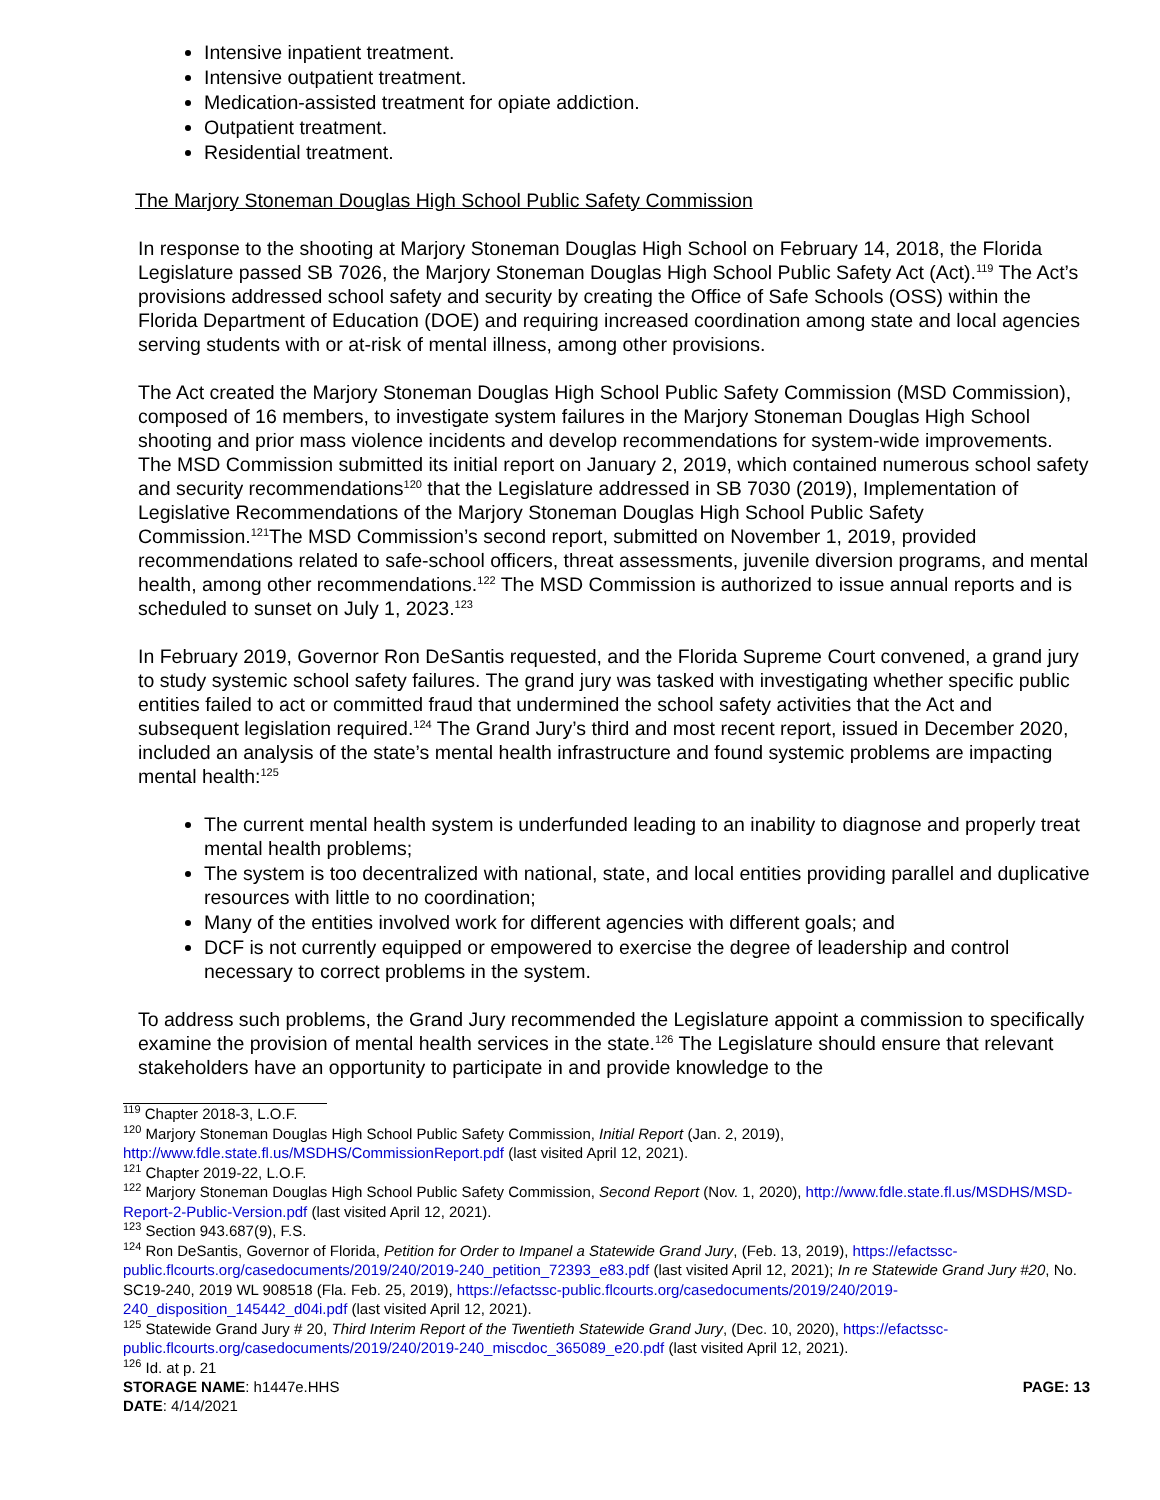Intensive inpatient treatment.
Intensive outpatient treatment.
Medication-assisted treatment for opiate addiction.
Outpatient treatment.
Residential treatment.
The Marjory Stoneman Douglas High School Public Safety Commission
In response to the shooting at Marjory Stoneman Douglas High School on February 14, 2018, the Florida Legislature passed SB 7026, the Marjory Stoneman Douglas High School Public Safety Act (Act).<sup>119</sup> The Act’s provisions addressed school safety and security by creating the Office of Safe Schools (OSS) within the Florida Department of Education (DOE) and requiring increased coordination among state and local agencies serving students with or at-risk of mental illness, among other provisions.
The Act created the Marjory Stoneman Douglas High School Public Safety Commission (MSD Commission), composed of 16 members, to investigate system failures in the Marjory Stoneman Douglas High School shooting and prior mass violence incidents and develop recommendations for system-wide improvements. The MSD Commission submitted its initial report on January 2, 2019, which contained numerous school safety and security recommendations<sup>120</sup> that the Legislature addressed in SB 7030 (2019), Implementation of Legislative Recommendations of the Marjory Stoneman Douglas High School Public Safety Commission.<sup>121</sup>The MSD Commission’s second report, submitted on November 1, 2019, provided recommendations related to safe-school officers, threat assessments, juvenile diversion programs, and mental health, among other recommendations.<sup>122</sup> The MSD Commission is authorized to issue annual reports and is scheduled to sunset on July 1, 2023.<sup>123</sup>
In February 2019, Governor Ron DeSantis requested, and the Florida Supreme Court convened, a grand jury to study systemic school safety failures. The grand jury was tasked with investigating whether specific public entities failed to act or committed fraud that undermined the school safety activities that the Act and subsequent legislation required.<sup>124</sup> The Grand Jury’s third and most recent report, issued in December 2020, included an analysis of the state’s mental health infrastructure and found systemic problems are impacting mental health:<sup>125</sup>
The current mental health system is underfunded leading to an inability to diagnose and properly treat mental health problems;
The system is too decentralized with national, state, and local entities providing parallel and duplicative resources with little to no coordination;
Many of the entities involved work for different agencies with different goals; and
DCF is not currently equipped or empowered to exercise the degree of leadership and control necessary to correct problems in the system.
To address such problems, the Grand Jury recommended the Legislature appoint a commission to specifically examine the provision of mental health services in the state.<sup>126</sup> The Legislature should ensure that relevant stakeholders have an opportunity to participate in and provide knowledge to the
<sup>119</sup> Chapter 2018-3, L.O.F.
<sup>120</sup> Marjory Stoneman Douglas High School Public Safety Commission, Initial Report (Jan. 2, 2019), http://www.fdle.state.fl.us/MSDHS/CommissionReport.pdf (last visited April 12, 2021).
<sup>121</sup> Chapter 2019-22, L.O.F.
<sup>122</sup> Marjory Stoneman Douglas High School Public Safety Commission, Second Report (Nov. 1, 2020), http://www.fdle.state.fl.us/MSDHS/MSD-Report-2-Public-Version.pdf (last visited April 12, 2021).
<sup>123</sup> Section 943.687(9), F.S.
<sup>124</sup> Ron DeSantis, Governor of Florida, Petition for Order to Impanel a Statewide Grand Jury, (Feb. 13, 2019), https://efactssc-public.flcourts.org/casedocuments/2019/240/2019-240_petition_72393_e83.pdf (last visited April 12, 2021); In re Statewide Grand Jury #20, No. SC19-240, 2019 WL 908518 (Fla. Feb. 25, 2019), https://efactssc-public.flcourts.org/casedocuments/2019/240/2019-240_disposition_145442_d04i.pdf (last visited April 12, 2021).
<sup>125</sup> Statewide Grand Jury # 20, Third Interim Report of the Twentieth Statewide Grand Jury, (Dec. 10, 2020), https://efactssc-public.flcourts.org/casedocuments/2019/240/2019-240_miscdoc_365089_e20.pdf (last visited April 12, 2021).
<sup>126</sup> Id. at p. 21
STORAGE NAME: h1447e.HHS
DATE: 4/14/2021
PAGE: 13